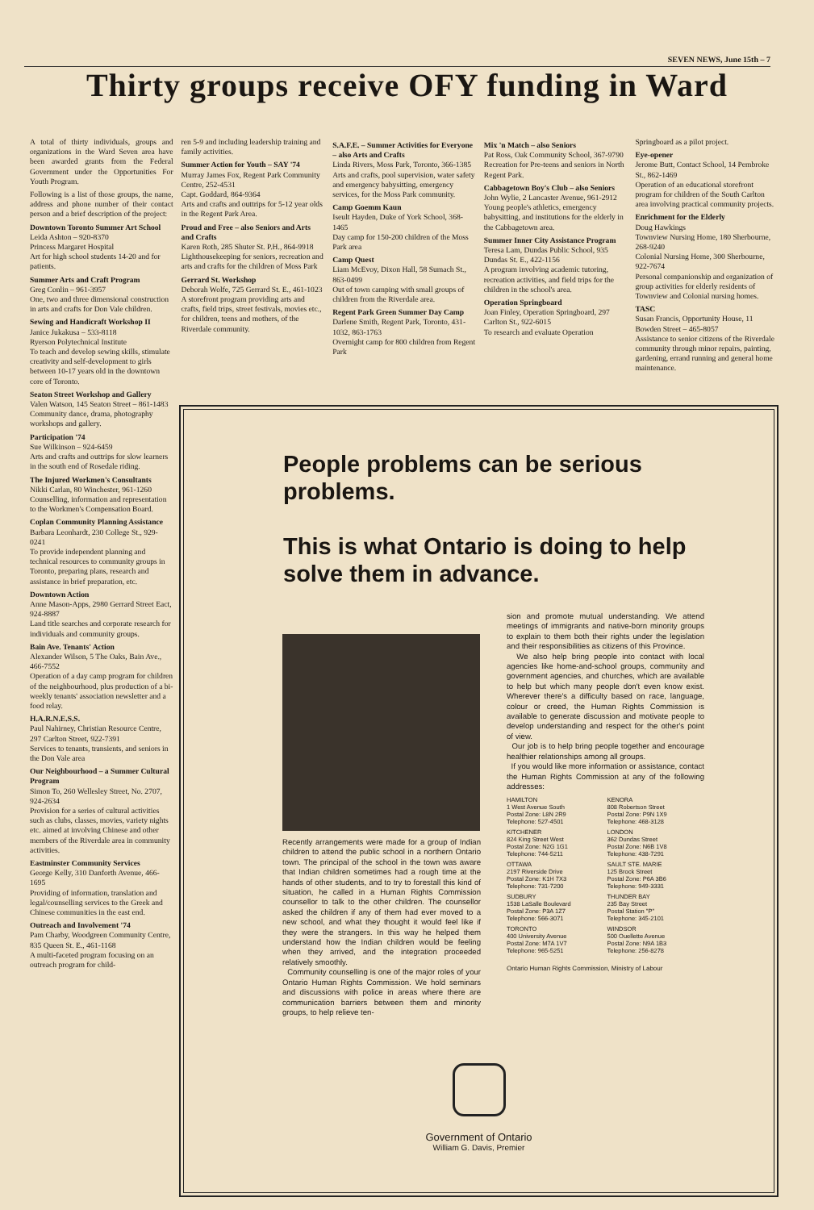SEVEN NEWS, June 15th – 7
Thirty groups receive OFY funding in Ward
A total of thirty individuals, groups and organizations in the Ward Seven area have been awarded grants from the Federal Government under the Opportunities For Youth Program.
Following is a list of those groups, the name, address and phone number of their contact person and a brief description of the project:
Downtown Toronto Summer Art School
Leida Ashton – 920-8370
Princess Margaret Hospital
Art for high school students 14-20 and for patients.
Summer Arts and Craft Program
Greg Conlin – 961-3957
One, two and three dimensional construction in arts and crafts for Don Vale children.
Sewing and Handicraft Workshop II
Janice Jukakusa – 533-8118
Ryerson Polytechnical Institute
To teach and develop sewing skills, stimulate creativity and self-development to girls between 10-17 years old in the downtown core of Toronto.
Seaton Street Workshop and Gallery
Valen Watson, 145 Seaton Street – 861-1483
Community dance, drama, photography workshops and gallery.
Participation '74
Sue Wilkinson – 924-6459
Arts and crafts and outtrips for slow learners in the south end of Rosedale riding.
The Injured Workmen's Consultants
Nikki Carlan, 80 Winchester, 961-1260
Counselling, information and representation to the Workmen's Compensation Board.
Coplan Community Planning Assistance
Barbara Leonhardt, 230 College St., 929-0241
To provide independent planning and technical resources to community groups in Toronto, preparing plans, research and assistance in brief preparation, etc.
Downtown Action
Anne Mason-Apps, 2980 Gerrard Street Eact, 924-8887
Land title searches and corporate research for individuals and community groups.
Bain Ave. Tenants' Action
Alexander Wilson, 5 The Oaks, Bain Ave., 466-7552
Operation of a day camp program for children of the neighbourhood, plus production of a bi-weekly tenants' association newsletter and a food relay.
H.A.R.N.E.S.S.
Paul Nahirney, Christian Resource Centre, 297 Carlton Street, 922-7391
Services to tenants, transients, and seniors in the Don Vale area
Our Neighbourhood – a Summer Cultural Program
Simon To, 260 Wellesley Street, No. 2707, 924-2634
Provision for a series of cultural activities such as clubs, classes, movies, variety nights etc. aimed at involving Chinese and other members of the Riverdale area in community activities.
Eastminster Community Services
George Kelly, 310 Danforth Avenue, 466-1695
Providing of information, translation and legal/counselling services to the Greek and Chinese communities in the east end.
Outreach and Involvement '74
Pam Charby, Woodgreen Community Centre, 835 Queen St. E., 461-1168
A multi-faceted program focusing on an outreach program for child-
ren 5-9 and including leadership training and family activities.
Summer Action for Youth – SAY '74
Murray James Fox, Regent Park Community Centre, 252-4531
Capt. Goddard, 864-9364
Arts and crafts and outtrips for 5-12 year olds in the Regent Park Area.
Proud and Free – also Seniors and Arts and Crafts
Karen Roth, 285 Shuter St. P.H., 864-9918
Lighthousekeeping for seniors, recreation and arts and crafts for the children of Moss Park
Gerrard St. Workshop
Deborah Wolfe, 725 Gerrard St. E., 461-1023
A storefront program providing arts and crafts, field trips, street festivals, movies etc., for children, teens and mothers, of the Riverdale community.
S.A.F.E. – Summer Activities for Everyone – also Arts and Crafts
Linda Rivers, Moss Park, Toronto, 366-1385
Arts and crafts, pool supervision, water safety and emergency babysitting, emergency services, for the Moss Park community.
Camp Goemm Kaun
Iseult Hayden, Duke of York School, 368-1465
Day camp for 150-200 children of the Moss Park area
Camp Quest
Liam McEvoy, Dixon Hall, 58 Sumach St., 863-0499
Out of town camping with small groups of children from the Riverdale area.
Regent Park Green Summer Day Camp
Darlene Smith, Regent Park, Toronto, 431-1032, 863-1763
Overnight camp for 800 children from Regent Park
Mix 'n Match – also Seniors
Pat Ross, Oak Community School, 367-9790
Recreation for Pre-teens and seniors in North Regent Park.
Cabbagetown Boy's Club – also Seniors
John Wylie, 2 Lancaster Avenue, 961-2912
Young people's athletics, emergency babysitting, and institutions for the elderly in the Cabbagetown area.
Summer Inner City Assistance Program
Teresa Lam, Dundas Public School, 935 Dundas St. E., 422-1156
A program involving academic tutoring, recreation activities, and field trips for the children in the school's area.
Operation Springboard
Joan Finley, Operation Springboard, 297 Carlton St., 922-6015
To research and evaluate Operation
Springboard as a pilot project.
Eye-opener
Jerome Butt, Contact School, 14 Pembroke St., 862-1469
Operation of an educational storefront program for children of the South Carlton area involving practical community projects.
Enrichment for the Elderly
Doug Hawkings
Townview Nursing Home, 180 Sherbourne, 268-9240
Colonial Nursing Home, 300 Sherbourne, 922-7674
Personal companionship and organization of group activities for elderly residents of Townview and Colonial nursing homes.
TASC
Susan Francis, Opportunity House, 11 Bowden Street – 465-8057
Assistance to senior citizens of the Riverdale community through minor repairs, painting, gardening, errand running and general home maintenance.
People problems can be serious problems.
This is what Ontario is doing to help solve them in advance.
Recently arrangements were made for a group of Indian children to attend the public school in a northern Ontario town. The principal of the school in the town was aware that Indian children sometimes had a rough time at the hands of other students, and to try to forestall this kind of situation, he called in a Human Rights Commission counsellor to talk to the other children. The counsellor asked the children if any of them had ever moved to a new school, and what they thought it would feel like if they were the strangers. In this way he helped them understand how the Indian children would be feeling when they arrived, and the integration proceeded relatively smoothly.
Community counselling is one of the major roles of your Ontario Human Rights Commission. We hold seminars and discussions with police in areas where there are communication barriers between them and minority groups, to help relieve ten-
sion and promote mutual understanding. We attend meetings of immigrants and native-born minority groups to explain to them both their rights under the legislation and their responsibilities as citizens of this Province.
We also help bring people into contact with local agencies like home-and-school groups, community and government agencies, and churches, which are available to help but which many people don't even know exist. Wherever there's a difficulty based on race, language, colour or creed, the Human Rights Commission is available to generate discussion and motivate people to develop understanding and respect for the other's point of view.
Our job is to help bring people together and encourage healthier relationships among all groups.
If you would like more information or assistance, contact the Human Rights Commission at any of the following addresses:
HAMILTON
1 West Avenue South
Postal Zone: L8N 2R9
Telephone: 527-4501
KENORA
808 Robertson Street
Postal Zone: P9N 1X9
Telephone: 468-3128
KITCHENER
824 King Street West
Postal Zone: N2G 1G1
Telephone: 744-5211
LONDON
362 Dundas Street
Postal Zone: N6B 1V8
Telephone: 438-7291
OTTAWA
2197 Riverside Drive
Postal Zone: K1H 7X3
Telephone: 731-7200
SAULT STE. MARIE
125 Brock Street
Postal Zone: P6A 3B6
Telephone: 949-3331
SUDBURY
1538 LaSalle Boulevard
Postal Zone: P3A 1Z7
Telephone: 566-3071
THUNDER BAY
235 Bay Street
Postal Station "P"
Telephone: 345-2101
TORONTO
400 University Avenue
Postal Zone: M7A 1V7
Telephone: 965-5251
WINDSOR
500 Ouellette Avenue
Postal Zone: N9A 1B3
Telephone: 256-8278
Ontario Human Rights Commission, Ministry of Labour
Government of Ontario
William G. Davis, Premier